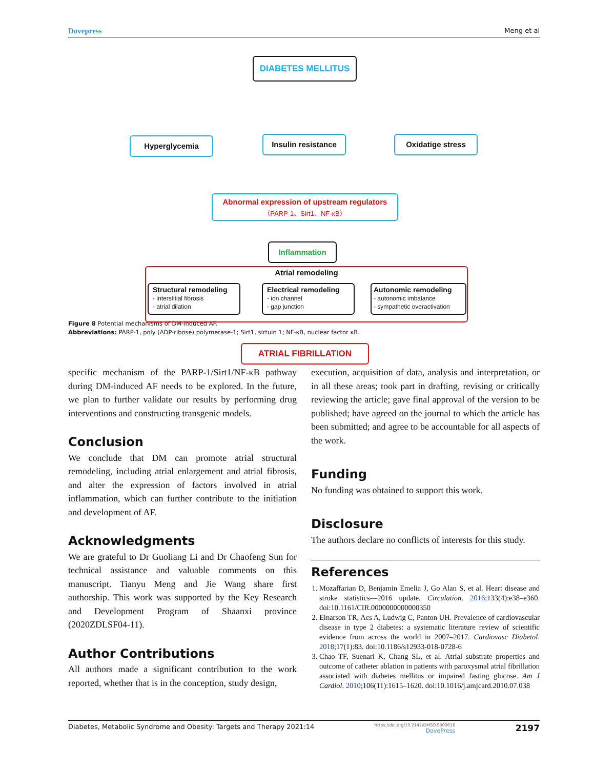Dovepress Meng et al
DIABETES MELLITUS
Hyperglycemia Insulin resistance Oxidatige stress
Abnormal expression of upstream regulators
（PARP-1、Sirt1、NF-κB）
Inflammation
Atrial remodeling
Structural remodeling
- interstitial fibrosis
- atrial dilation
Electrical remodeling
- ion channel
- gap junction
Autonomic remodeling
- autonomic imbalance
- sympathetic overactivation
ATRIAL FIBRILLATION
Figure 8 Potential mechanisms of DM-induced AF.
Abbreviations: PARP-1, poly (ADP-ribose) polymerase-1; Sirt1, sirtuin 1; NF-κB, nuclear factor κB.
specific mechanism of the PARP-1/Sirt1/NF-κB pathway during DM-induced AF needs to be explored. In the future, we plan to further validate our results by performing drug interventions and constructing transgenic models.
Conclusion
We conclude that DM can promote atrial structural remodeling, including atrial enlargement and atrial fibrosis, and alter the expression of factors involved in atrial inflammation, which can further contribute to the initiation and development of AF.
Acknowledgments
We are grateful to Dr Guoliang Li and Dr Chaofeng Sun for technical assistance and valuable comments on this manuscript. Tianyu Meng and Jie Wang share first authorship. This work was supported by the Key Research and Development Program of Shaanxi province (2020ZDLSF04-11).
Author Contributions
All authors made a significant contribution to the work reported, whether that is in the conception, study design,
execution, acquisition of data, analysis and interpretation, or in all these areas; took part in drafting, revising or critically reviewing the article; gave final approval of the version to be published; have agreed on the journal to which the article has been submitted; and agree to be accountable for all aspects of the work.
Funding
No funding was obtained to support this work.
Disclosure
The authors declare no conflicts of interests for this study.
References
1. Mozaffarian D, Benjamin Emelia J, Go Alan S, et al. Heart disease and stroke statistics—2016 update. Circulation. 2016;133(4):e38–e360. doi:10.1161/CIR.0000000000000350
2. Einarson TR, Acs A, Ludwig C, Panton UH. Prevalence of cardiovascular disease in type 2 diabetes: a systematic literature review of scientific evidence from across the world in 2007–2017. Cardiovasc Diabetol. 2018;17(1):83. doi:10.1186/s12933-018-0728-6
3. Chao TF, Suenari K, Chang SL, et al. Atrial substrate properties and outcome of catheter ablation in patients with paroxysmal atrial fibrillation associated with diabetes mellitus or impaired fasting glucose. Am J Cardiol. 2010;106(11):1615–1620. doi:10.1016/j.amjcard.2010.07.038
Diabetes, Metabolic Syndrome and Obesity: Targets and Therapy 2021:14 https://doi.org/10.2147/DMSO.S300616
DovePress 2197